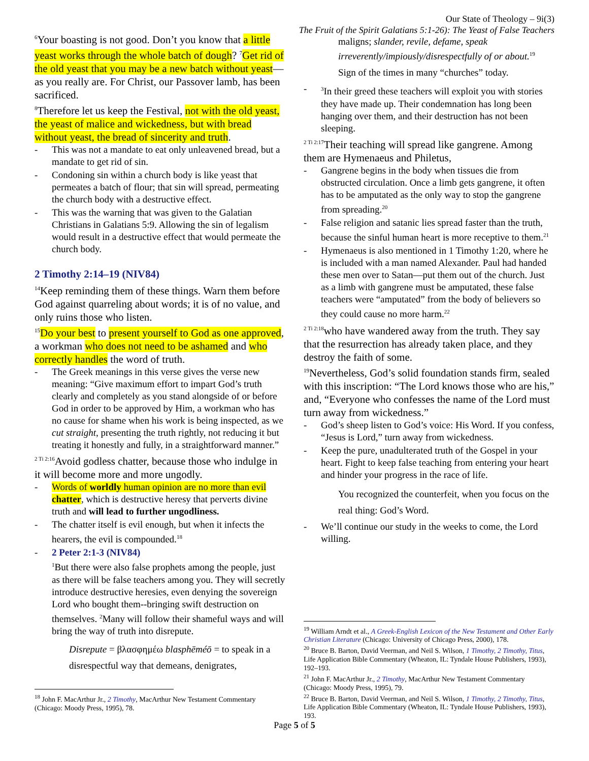Our State of Theology – 9i(3)
The Fruit of the Spirit Galatians 5:1-26): The Yeast of False Teachers
<sup>6</sup> Your boasting is not good. Don’t you know that a little yeast works through the whole batch of dough? <sup>7</sup>Get rid of the old yeast that you may be a new batch without yeast—as you really are. For Christ, our Passover lamb, has been sacrificed.
<sup>8</sup> Therefore let us keep the Festival, not with the old yeast, the yeast of malice and wickedness, but with bread without yeast, the bread of sincerity and truth.
This was not a mandate to eat only unleavened bread, but a mandate to get rid of sin.
Condoning sin within a church body is like yeast that permeates a batch of flour; that sin will spread, permeating the church body with a destructive effect.
This was the warning that was given to the Galatian Christians in Galatians 5:9. Allowing the sin of legalism would result in a destructive effect that would permeate the church body.
2 Timothy 2:14–19 (NIV84)
<sup>14</sup> Keep reminding them of these things. Warn them before God against quarreling about words; it is of no value, and only ruins those who listen.
<sup>15</sup> Do your best to present yourself to God as one approved, a workman who does not need to be ashamed and who correctly handles the word of truth.
The Greek meanings in this verse gives the verse new meaning: “Give maximum effort to impart God’s truth clearly and completely as you stand alongside of or before God in order to be approved by Him, a workman who has no cause for shame when his work is being inspected, as we cut straight, presenting the truth rightly, not reducing it but treating it honestly and fully, in a straightforward manner.”
<sup>2 Ti 2:16</sup>Avoid godless chatter, because those who indulge in it will become more and more ungodly.
Words of worldly human opinion are no more than evil chatter, which is destructive heresy that perverts divine truth and will lead to further ungodliness.
The chatter itself is evil enough, but when it infects the hearers, the evil is compounded.<sup>18</sup>
2 Peter 2:1-3 (NIV84)
<sup>1</sup> But there were also false prophets among the people, just as there will be false teachers among you. They will secretly introduce destructive heresies, even denying the sovereign Lord who bought them--bringing swift destruction on themselves. <sup>2</sup>Many will follow their shameful ways and will bring the way of truth into disrepute.
Disrepute = βλασφημέω blasphēméō = to speak in a disrespectful way that demeans, denigrates,
<sup>18</sup> John F. MacArthur Jr., 2 Timothy, MacArthur New Testament Commentary (Chicago: Moody Press, 1995), 78.
maligns; slander, revile, defame, speak irreverently/impiously/disrespectfully of or about.<sup>19</sup>
Sign of the times in many “churches” today.
<sup>3</sup> In their greed these teachers will exploit you with stories they have made up. Their condemnation has long been hanging over them, and their destruction has not been sleeping.
<sup>2 Ti 2:17</sup>Their teaching will spread like gangrene. Among them are Hymenaeus and Philetus,
Gangrene begins in the body when tissues die from obstructed circulation. Once a limb gets gangrene, it often has to be amputated as the only way to stop the gangrene from spreading.<sup>20</sup>
False religion and satanic lies spread faster than the truth, because the sinful human heart is more receptive to them.<sup>21</sup>
Hymenaeus is also mentioned in 1 Timothy 1:20, where he is included with a man named Alexander. Paul had handed these men over to Satan—put them out of the church. Just as a limb with gangrene must be amputated, these false teachers were “amputated” from the body of believers so they could cause no more harm.<sup>22</sup>
<sup>2 Ti 2:18</sup>who have wandered away from the truth. They say that the resurrection has already taken place, and they destroy the faith of some.
<sup>19</sup> Nevertheless, God’s solid foundation stands firm, sealed with this inscription: “The Lord knows those who are his,” and, “Everyone who confesses the name of the Lord must turn away from wickedness.”
God’s sheep listen to God’s voice: His Word. If you confess, “Jesus is Lord,” turn away from wickedness.
Keep the pure, unadulterated truth of the Gospel in your heart. Fight to keep false teaching from entering your heart and hinder your progress in the race of life.
You recognized the counterfeit, when you focus on the real thing: God’s Word.
We’ll continue our study in the weeks to come, the Lord willing.
<sup>19</sup> William Arndt et al., A Greek-English Lexicon of the New Testament and Other Early Christian Literature (Chicago: University of Chicago Press, 2000), 178.
<sup>20</sup> Bruce B. Barton, David Veerman, and Neil S. Wilson, 1 Timothy, 2 Timothy, Titus, Life Application Bible Commentary (Wheaton, IL: Tyndale House Publishers, 1993), 192–193.
<sup>21</sup> John F. MacArthur Jr., 2 Timothy, MacArthur New Testament Commentary (Chicago: Moody Press, 1995), 79.
<sup>22</sup> Bruce B. Barton, David Veerman, and Neil S. Wilson, 1 Timothy, 2 Timothy, Titus, Life Application Bible Commentary (Wheaton, IL: Tyndale House Publishers, 1993), 193.
Page 5 of 5